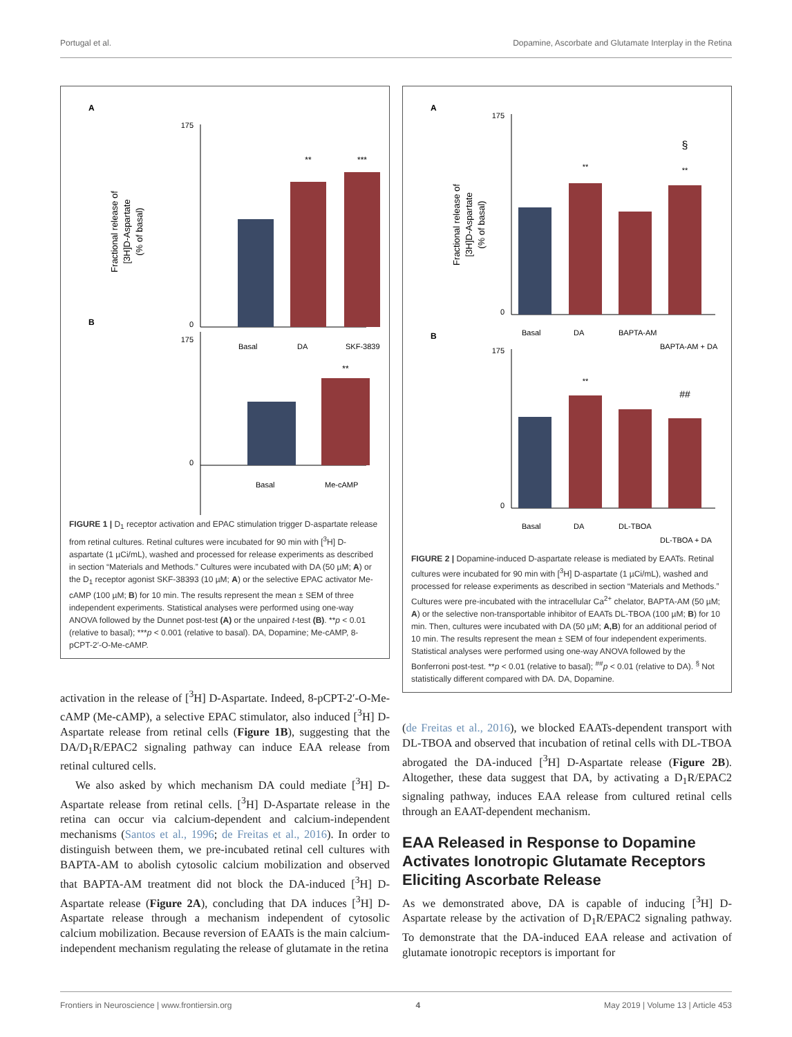Portugal et al. Dopamine, Ascorbate and Glutamate Interplay in the Retina
A
Fractional release of
[3H]D-Aspartate
(% of basal)
175
0
**
***
Basal
DA
SKF-38393
B
175
0
**
Basal
Me-cAMP
FIGURE 1 | D<sub>1</sub> receptor activation and EPAC stimulation trigger D-aspartate release from retinal cultures. Retinal cultures were incubated for 90 min with [<sup>3</sup>H] D-aspartate (1 µCi/mL), washed and processed for release experiments as described in section “Materials and Methods.” Cultures were incubated with DA (50 µM; A) or the D<sub>1</sub> receptor agonist SKF-38393 (10 µM; A) or the selective EPAC activator Me-cAMP (100 µM; B) for 10 min. The results represent the mean ± SEM of three independent experiments. Statistical analyses were performed using one-way ANOVA followed by the Dunnet post-test (A) or the unpaired t-test (B). **p < 0.01 (relative to basal); ***p < 0.001 (relative to basal). DA, Dopamine; Me-cAMP, 8-pCPT-2′-O-Me-cAMP.
activation in the release of [<sup>3</sup>H] D-Aspartate. Indeed, 8-pCPT-2′-O-Me-cAMP (Me-cAMP), a selective EPAC stimulator, also induced [<sup>3</sup>H] D-Aspartate release from retinal cells (Figure 1B), suggesting that the DA/D<sub>1</sub>R/EPAC2 signaling pathway can induce EAA release from retinal cultured cells.
We also asked by which mechanism DA could mediate [<sup>3</sup>H] D-Aspartate release from retinal cells. [<sup>3</sup>H] D-Aspartate release in the retina can occur via calcium-dependent and calcium-independent mechanisms (Santos et al., 1996; de Freitas et al., 2016). In order to distinguish between them, we pre-incubated retinal cell cultures with BAPTA-AM to abolish cytosolic calcium mobilization and observed that BAPTA-AM treatment did not block the DA-induced [<sup>3</sup>H] D-Aspartate release (Figure 2A), concluding that DA induces [<sup>3</sup>H] D-Aspartate release through a mechanism independent of cytosolic calcium mobilization. Because reversion of EAATs is the main calcium-independent mechanism regulating the release of glutamate in the retina
A
Fractional release of
[3H]D-Aspartate
(% of basal)
175
0
**
§
**
Basal
DA
BAPTA-AM
BAPTA-AM + DA
B
175
0
**
##
Basal
DA
DL-TBOA
DL-TBOA + DA
FIGURE 2 | Dopamine-induced D-aspartate release is mediated by EAATs. Retinal cultures were incubated for 90 min with [<sup>3</sup>H] D-aspartate (1 µCi/mL), washed and processed for release experiments as described in section “Materials and Methods.” Cultures were pre-incubated with the intracellular Ca<sup>2+</sup> chelator, BAPTA-AM (50 µM; A) or the selective non-transportable inhibitor of EAATs DL-TBOA (100 µM; B) for 10 min. Then, cultures were incubated with DA (50 µM; A,B) for an additional period of 10 min. The results represent the mean ± SEM of four independent experiments. Statistical analyses were performed using one-way ANOVA followed by the Bonferroni post-test. **p < 0.01 (relative to basal); <sup>##</sup>p < 0.01 (relative to DA). <sup>§</sup> Not statistically different compared with DA. DA, Dopamine.
(de Freitas et al., 2016), we blocked EAATs-dependent transport with DL-TBOA and observed that incubation of retinal cells with DL-TBOA abrogated the DA-induced [<sup>3</sup>H] D-Aspartate release (Figure 2B). Altogether, these data suggest that DA, by activating a D<sub>1</sub>R/EPAC2 signaling pathway, induces EAA release from cultured retinal cells through an EAAT-dependent mechanism.
EAA Released in Response to Dopamine Activates Ionotropic Glutamate Receptors Eliciting Ascorbate Release
As we demonstrated above, DA is capable of inducing [<sup>3</sup>H] D-Aspartate release by the activation of D<sub>1</sub>R/EPAC2 signaling pathway. To demonstrate that the DA-induced EAA release and activation of glutamate ionotropic receptors is important for
Frontiers in Neuroscience | www.frontiersin.org 4 May 2019 | Volume 13 | Article 453